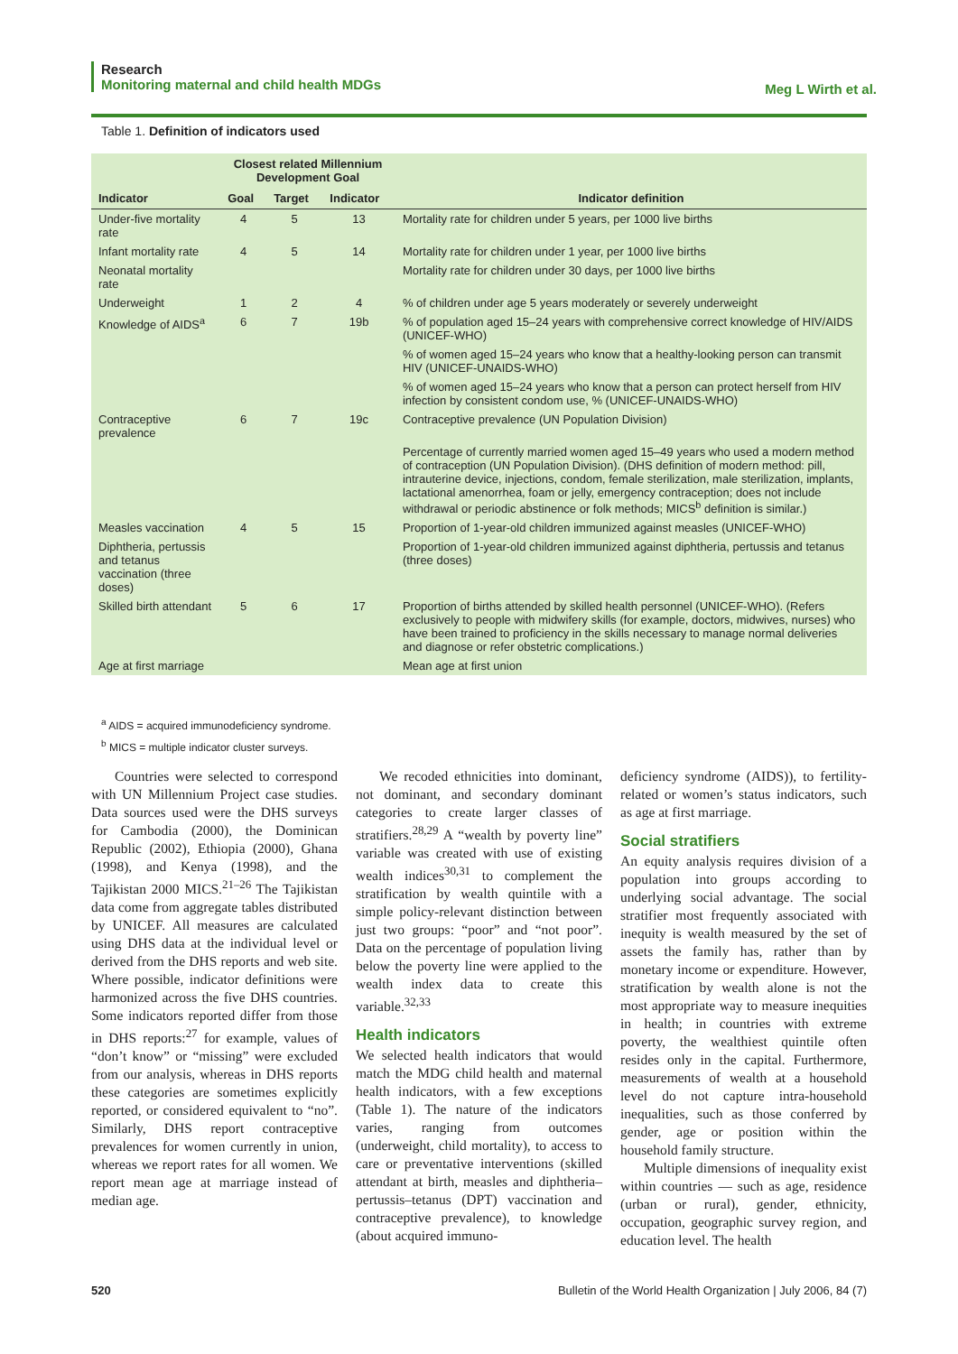Research
Monitoring maternal and child health MDGs
Meg L Wirth et al.
Table 1. Definition of indicators used
| | Closest related Millennium Development Goal | | | |
| --- | --- | --- | --- | --- |
| Indicator | Goal | Target | Indicator | Indicator definition |
| Under-five mortality rate | 4 | 5 | 13 | Mortality rate for children under 5 years, per 1000 live births |
| Infant mortality rate | 4 | 5 | 14 | Mortality rate for children under 1 year, per 1000 live births |
| Neonatal mortality rate | | | | Mortality rate for children under 30 days, per 1000 live births |
| Underweight | 1 | 2 | 4 | % of children under age 5 years moderately or severely underweight |
| Knowledge of AIDS<sup>a</sup> | 6 | 7 | 19b | % of population aged 15–24 years with comprehensive correct knowledge of HIV/AIDS (UNICEF-WHO) |
| | | | | % of women aged 15–24 years who know that a healthy-looking person can transmit HIV (UNICEF-UNAIDS-WHO) |
| | | | | % of women aged 15–24 years who know that a person can protect herself from HIV infection by consistent condom use, % (UNICEF-UNAIDS-WHO) |
| Contraceptive prevalence | 6 | 7 | 19c | Contraceptive prevalence (UN Population Division) |
| | | | | Percentage of currently married women aged 15–49 years who used a modern method of contraception (UN Population Division). (DHS definition of modern method: pill, intrauterine device, injections, condom, female sterilization, male sterilization, implants, lactational amenorrhea, foam or jelly, emergency contraception; does not include withdrawal or periodic abstinence or folk methods; MICS<sup>b</sup> definition is similar.) |
| Measles vaccination | 4 | 5 | 15 | Proportion of 1-year-old children immunized against measles (UNICEF-WHO) |
| Diphtheria, pertussis and tetanus vaccination (three doses) | | | | Proportion of 1-year-old children immunized against diphtheria, pertussis and tetanus (three doses) |
| Skilled birth attendant | 5 | 6 | 17 | Proportion of births attended by skilled health personnel (UNICEF-WHO). (Refers exclusively to people with midwifery skills (for example, doctors, midwives, nurses) who have been trained to proficiency in the skills necessary to manage normal deliveries and diagnose or refer obstetric complications.) |
| Age at first marriage | | | | Mean age at first union |
<sup>a</sup> AIDS = acquired immunodeficiency syndrome.
<sup>b</sup> MICS = multiple indicator cluster surveys.
Countries were selected to correspond with UN Millennium Project case studies. Data sources used were the DHS surveys for Cambodia (2000), the Dominican Republic (2002), Ethiopia (2000), Ghana (1998), and Kenya (1998), and the Tajikistan 2000 MICS.<sup>21–26</sup> The Tajikistan data come from aggregate tables distributed by UNICEF. All measures are calculated using DHS data at the individual level or derived from the DHS reports and web site. Where possible, indicator definitions were harmonized across the five DHS countries. Some indicators reported differ from those in DHS reports:<sup>27</sup> for example, values of “don’t know” or “missing” were excluded from our analysis, whereas in DHS reports these categories are sometimes explicitly reported, or considered equivalent to “no”. Similarly, DHS report contraceptive prevalences for women currently in union, whereas we report rates for all women. We report mean age at marriage instead of median age.
We recoded ethnicities into dominant, not dominant, and secondary dominant categories to create larger classes of stratifiers.<sup>28,29</sup> A “wealth by poverty line” variable was created with use of existing wealth indices<sup>30,31</sup> to complement the stratification by wealth quintile with a simple policy-relevant distinction between just two groups: “poor” and “not poor”. Data on the percentage of population living below the poverty line were applied to the wealth index data to create this variable.<sup>32,33</sup>
Health indicators
We selected health indicators that would match the MDG child health and maternal health indicators, with a few exceptions (Table 1). The nature of the indicators varies, ranging from outcomes (underweight, child mortality), to access to care or preventative interventions (skilled attendant at birth, measles and diphtheria–pertussis–tetanus (DPT) vaccination and contraceptive prevalence), to knowledge (about acquired immuno-
deficiency syndrome (AIDS)), to fertility-related or women’s status indicators, such as age at first marriage.
Social stratifiers
An equity analysis requires division of a population into groups according to underlying social advantage. The social stratifier most frequently associated with inequity is wealth measured by the set of assets the family has, rather than by monetary income or expenditure. However, stratification by wealth alone is not the most appropriate way to measure inequities in health; in countries with extreme poverty, the wealthiest quintile often resides only in the capital. Furthermore, measurements of wealth at a household level do not capture intra-household inequalities, such as those conferred by gender, age or position within the household family structure.
Multiple dimensions of inequality exist within countries — such as age, residence (urban or rural), gender, ethnicity, occupation, geographic survey region, and education level. The health
520 Bulletin of the World Health Organization | July 2006, 84 (7)